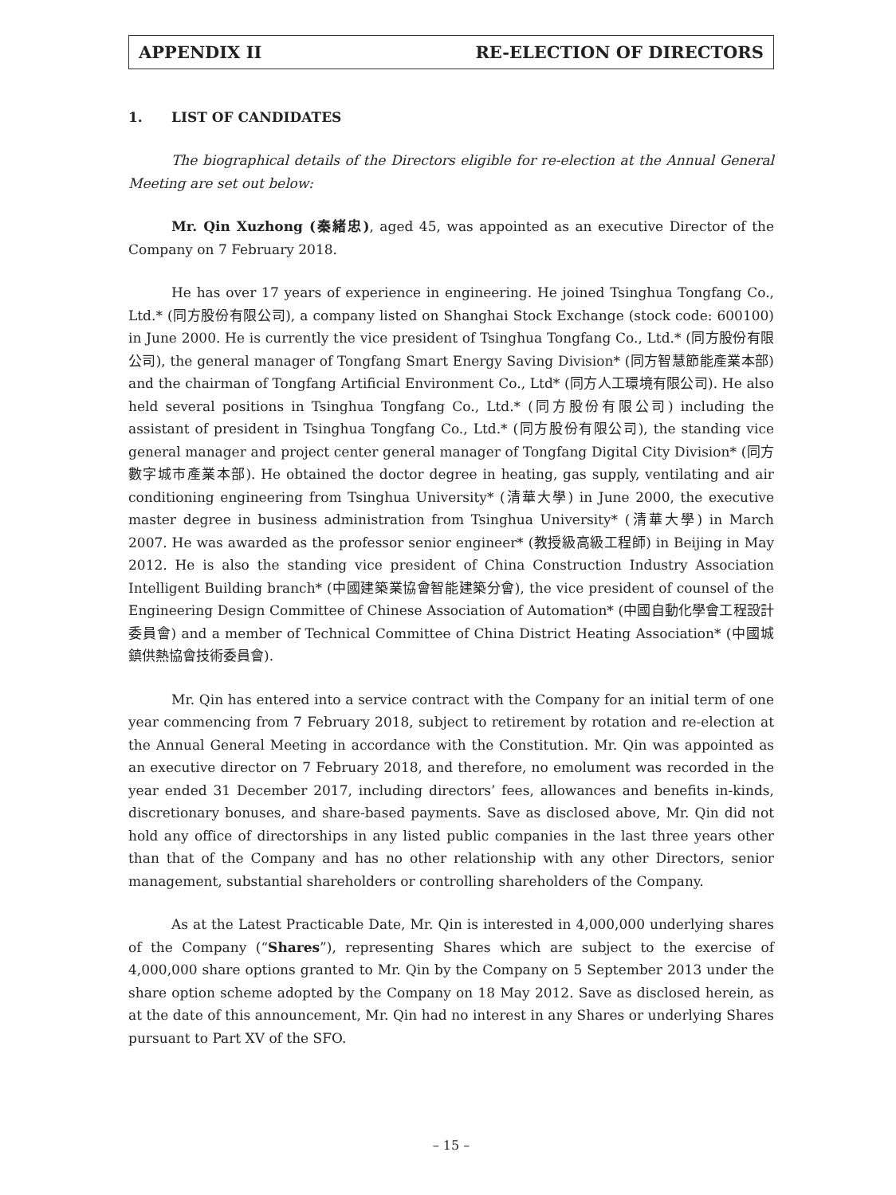APPENDIX II RE-ELECTION OF DIRECTORS
1. LIST OF CANDIDATES
The biographical details of the Directors eligible for re-election at the Annual General Meeting are set out below:
Mr. Qin Xuzhong (秦緒忠), aged 45, was appointed as an executive Director of the Company on 7 February 2018.
He has over 17 years of experience in engineering. He joined Tsinghua Tongfang Co., Ltd.* (同方股份有限公司), a company listed on Shanghai Stock Exchange (stock code: 600100) in June 2000. He is currently the vice president of Tsinghua Tongfang Co., Ltd.* (同方股份有限公司), the general manager of Tongfang Smart Energy Saving Division* (同方智慧節能產業本部) and the chairman of Tongfang Artificial Environment Co., Ltd* (同方人工環境有限公司). He also held several positions in Tsinghua Tongfang Co., Ltd.* (同方股份有限公司) including the assistant of president in Tsinghua Tongfang Co., Ltd.* (同方股份有限公司), the standing vice general manager and project center general manager of Tongfang Digital City Division* (同方數字城市產業本部). He obtained the doctor degree in heating, gas supply, ventilating and air conditioning engineering from Tsinghua University* (清華大學) in June 2000, the executive master degree in business administration from Tsinghua University* (清華大學) in March 2007. He was awarded as the professor senior engineer* (教授級高級工程師) in Beijing in May 2012. He is also the standing vice president of China Construction Industry Association Intelligent Building branch* (中國建築業協會智能建築分會), the vice president of counsel of the Engineering Design Committee of Chinese Association of Automation* (中國自動化學會工程設計委員會) and a member of Technical Committee of China District Heating Association* (中國城鎮供熱協會技術委員會).
Mr. Qin has entered into a service contract with the Company for an initial term of one year commencing from 7 February 2018, subject to retirement by rotation and re-election at the Annual General Meeting in accordance with the Constitution. Mr. Qin was appointed as an executive director on 7 February 2018, and therefore, no emolument was recorded in the year ended 31 December 2017, including directors’ fees, allowances and benefits in-kinds, discretionary bonuses, and share-based payments. Save as disclosed above, Mr. Qin did not hold any office of directorships in any listed public companies in the last three years other than that of the Company and has no other relationship with any other Directors, senior management, substantial shareholders or controlling shareholders of the Company.
As at the Latest Practicable Date, Mr. Qin is interested in 4,000,000 underlying shares of the Company (“Shares”), representing Shares which are subject to the exercise of 4,000,000 share options granted to Mr. Qin by the Company on 5 September 2013 under the share option scheme adopted by the Company on 18 May 2012. Save as disclosed herein, as at the date of this announcement, Mr. Qin had no interest in any Shares or underlying Shares pursuant to Part XV of the SFO.
– 15 –